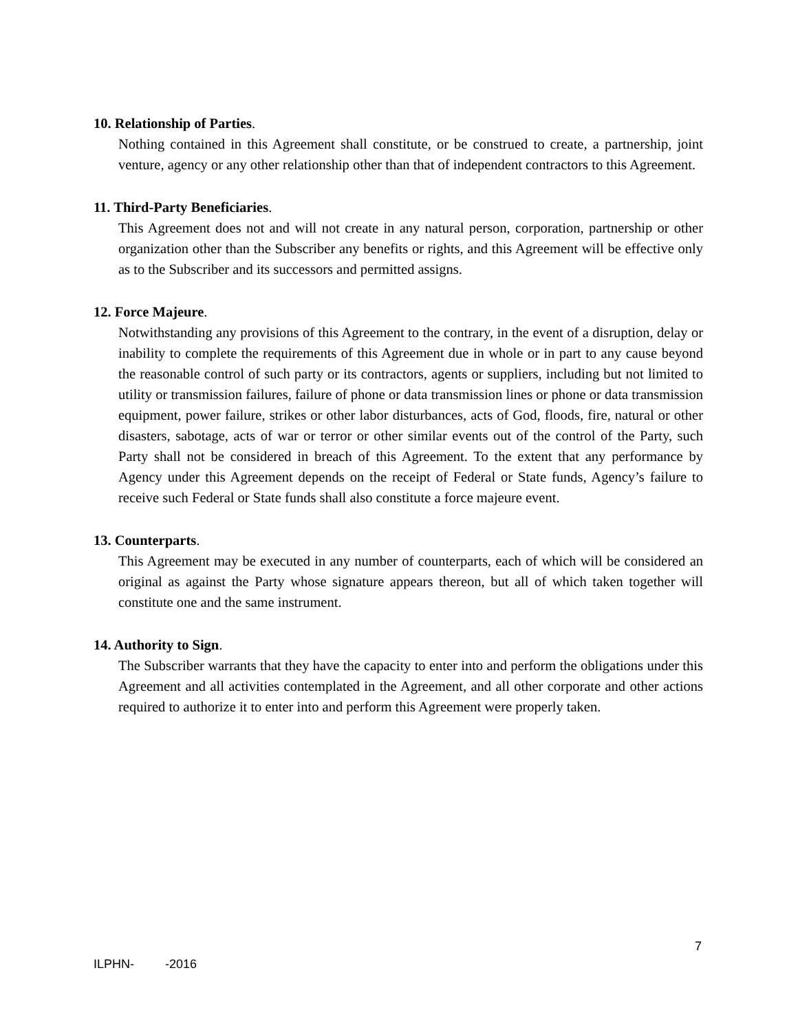10. Relationship of Parties.
Nothing contained in this Agreement shall constitute, or be construed to create, a partnership, joint venture, agency or any other relationship other than that of independent contractors to this Agreement.
11. Third-Party Beneficiaries.
This Agreement does not and will not create in any natural person, corporation, partnership or other organization other than the Subscriber any benefits or rights, and this Agreement will be effective only as to the Subscriber and its successors and permitted assigns.
12. Force Majeure.
Notwithstanding any provisions of this Agreement to the contrary, in the event of a disruption, delay or inability to complete the requirements of this Agreement due in whole or in part to any cause beyond the reasonable control of such party or its contractors, agents or suppliers, including but not limited to utility or transmission failures, failure of phone or data transmission lines or phone or data transmission equipment, power failure, strikes or other labor disturbances, acts of God, floods, fire, natural or other disasters, sabotage, acts of war or terror or other similar events out of the control of the Party, such Party shall not be considered in breach of this Agreement. To the extent that any performance by Agency under this Agreement depends on the receipt of Federal or State funds, Agency’s failure to receive such Federal or State funds shall also constitute a force majeure event.
13. Counterparts.
This Agreement may be executed in any number of counterparts, each of which will be considered an original as against the Party whose signature appears thereon, but all of which taken together will constitute one and the same instrument.
14. Authority to Sign.
The Subscriber warrants that they have the capacity to enter into and perform the obligations under this Agreement and all activities contemplated in the Agreement, and all other corporate and other actions required to authorize it to enter into and perform this Agreement were properly taken.
7
ILPHN- -2016